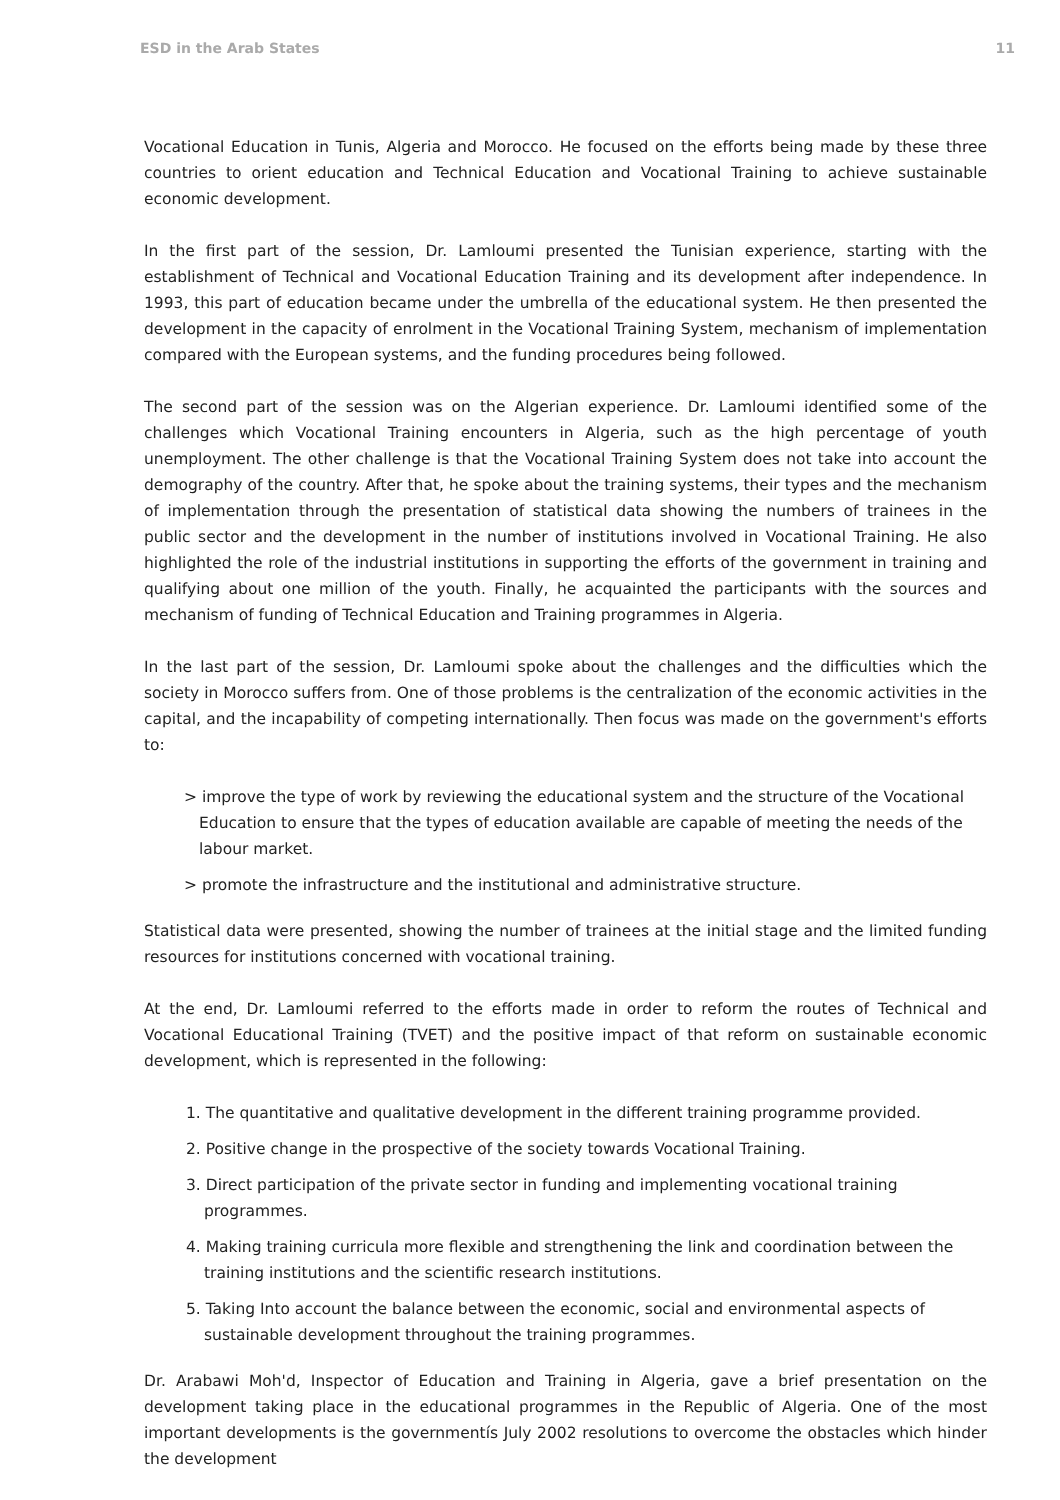ESD in the Arab States 11
Vocational Education in Tunis, Algeria and Morocco. He focused on the efforts being made by these three countries to orient education and Technical Education and Vocational Training to achieve sustainable economic development.
In the first part of the session, Dr. Lamloumi presented the Tunisian experience, starting with the establishment of Technical and Vocational Education Training and its development after independence. In 1993, this part of education became under the umbrella of the educational system. He then presented the development in the capacity of enrolment in the Vocational Training System, mechanism of implementation compared with the European systems, and the funding procedures being followed.
The second part of the session was on the Algerian experience. Dr. Lamloumi identified some of the challenges which Vocational Training encounters in Algeria, such as the high percentage of youth unemployment. The other challenge is that the Vocational Training System does not take into account the demography of the country. After that, he spoke about the training systems, their types and the mechanism of implementation through the presentation of statistical data showing the numbers of trainees in the public sector and the development in the number of institutions involved in Vocational Training. He also highlighted the role of the industrial institutions in supporting the efforts of the government in training and qualifying about one million of the youth. Finally, he acquainted the participants with the sources and mechanism of funding of Technical Education and Training programmes in Algeria.
In the last part of the session, Dr. Lamloumi spoke about the challenges and the difficulties which the society in Morocco suffers from. One of those problems is the centralization of the economic activities in the capital, and the incapability of competing internationally. Then focus was made on the government's efforts to:
> improve the type of work by reviewing the educational system and the structure of the Vocational Education to ensure that the types of education available are capable of meeting the needs of the labour market.
> promote the infrastructure and the institutional and administrative structure.
Statistical data were presented, showing the number of trainees at the initial stage and the limited funding resources for institutions concerned with vocational training.
At the end, Dr. Lamloumi referred to the efforts made in order to reform the routes of Technical and Vocational Educational Training (TVET) and the positive impact of that reform on sustainable economic development, which is represented in the following:
1. The quantitative and qualitative development in the different training programme provided.
2. Positive change in the prospective of the society towards Vocational Training.
3. Direct participation of the private sector in funding and implementing vocational training programmes.
4. Making training curricula more flexible and strengthening the link and coordination between the training institutions and the scientific research institutions.
5. Taking Into account the balance between the economic, social and environmental aspects of sustainable development throughout the training programmes.
Dr. Arabawi Moh'd, Inspector of Education and Training in Algeria, gave a brief presentation on the development taking place in the educational programmes in the Republic of Algeria. One of the most important developments is the governmentís July 2002 resolutions to overcome the obstacles which hinder the development